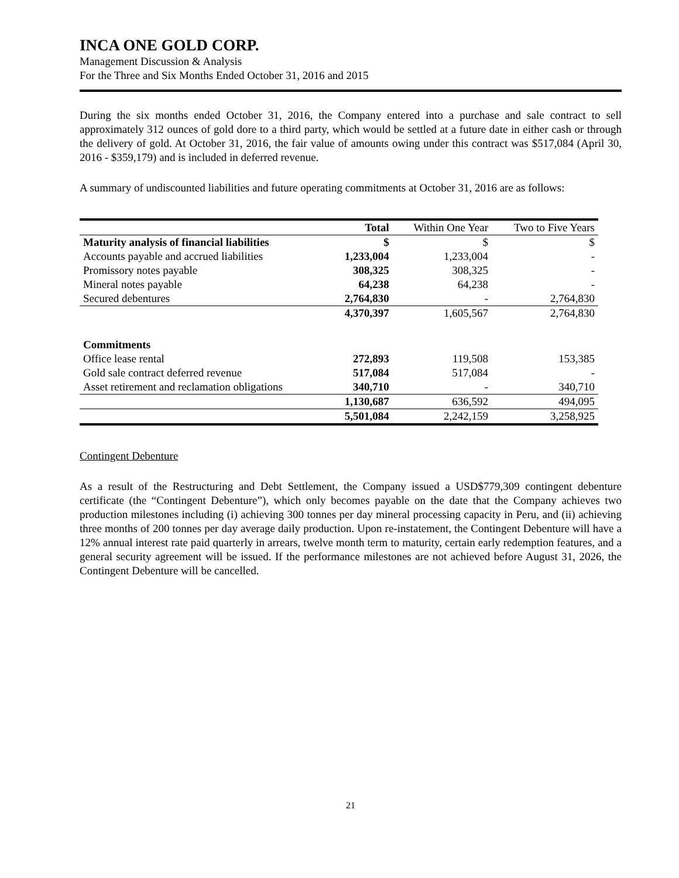INCA ONE GOLD CORP.
Management Discussion & Analysis
For the Three and Six Months Ended October 31, 2016 and 2015
During the six months ended October 31, 2016, the Company entered into a purchase and sale contract to sell approximately 312 ounces of gold dore to a third party, which would be settled at a future date in either cash or through the delivery of gold. At October 31, 2016, the fair value of amounts owing under this contract was $517,084 (April 30, 2016 - $359,179) and is included in deferred revenue.
A summary of undiscounted liabilities and future operating commitments at October 31, 2016 are as follows:
| | Total | Within One Year | Two to Five Years |
| --- | --- | --- | --- |
| Maturity analysis of financial liabilities | $ | $ | $ |
| Accounts payable and accrued liabilities | 1,233,004 | 1,233,004 | - |
| Promissory notes payable | 308,325 | 308,325 | - |
| Mineral notes payable | 64,238 | 64,238 | - |
| Secured debentures | 2,764,830 | - | 2,764,830 |
| | 4,370,397 | 1,605,567 | 2,764,830 |
| Commitments | | | |
| Office lease rental | 272,893 | 119,508 | 153,385 |
| Gold sale contract deferred revenue | 517,084 | 517,084 | - |
| Asset retirement and reclamation obligations | 340,710 | - | 340,710 |
| | 1,130,687 | 636,592 | 494,095 |
| | 5,501,084 | 2,242,159 | 3,258,925 |
Contingent Debenture
As a result of the Restructuring and Debt Settlement, the Company issued a USD$779,309 contingent debenture certificate (the “Contingent Debenture”), which only becomes payable on the date that the Company achieves two production milestones including (i) achieving 300 tonnes per day mineral processing capacity in Peru, and (ii) achieving three months of 200 tonnes per day average daily production. Upon re-instatement, the Contingent Debenture will have a 12% annual interest rate paid quarterly in arrears, twelve month term to maturity, certain early redemption features, and a general security agreement will be issued. If the performance milestones are not achieved before August 31, 2026, the Contingent Debenture will be cancelled.
21